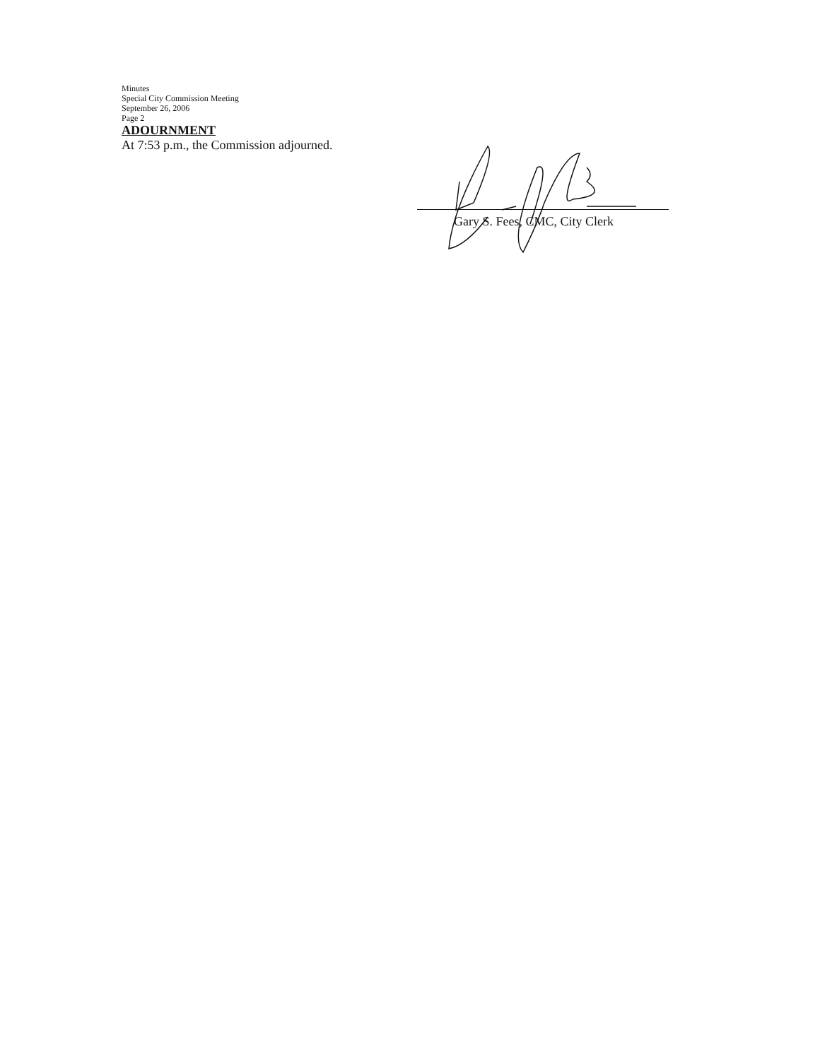Minutes
Special City Commission Meeting
September 26, 2006
Page 2
ADOURNMENT
At 7:53 p.m., the Commission adjourned.
Gary S. Fees, CMC, City Clerk